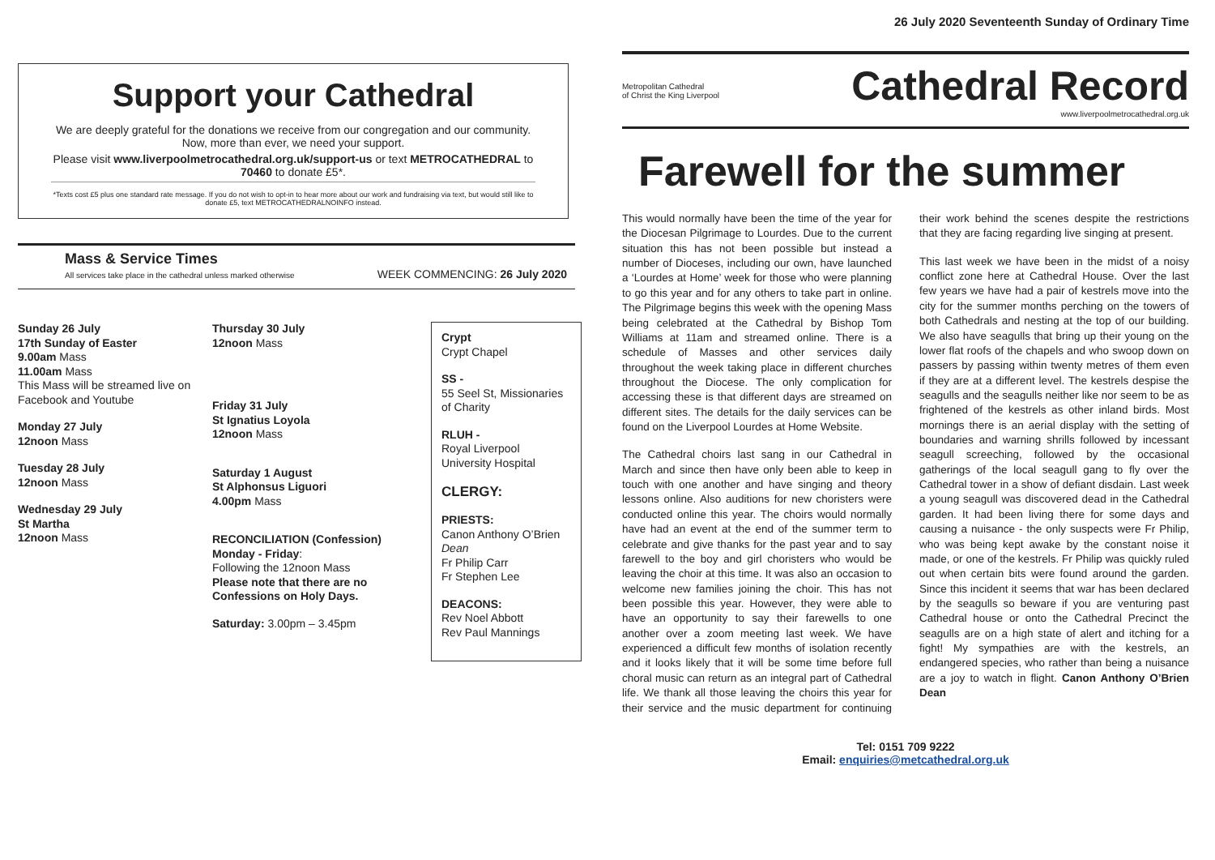Support your Cathedral
We are deeply grateful for the donations we receive from our congregation and our community. Now, more than ever, we need your support.
Please visit www.liverpoolmetrocathedral.org.uk/support-us or text METROCATHEDRAL to 70460 to donate £5*.
*Texts cost £5 plus one standard rate message. If you do not wish to opt-in to hear more about our work and fundraising via text, but would still like to donate £5, text METROCATHEDRALNOINFO instead.
Mass & Service Times
All services take place in the cathedral unless marked otherwise
WEEK COMMENCING: 26 July 2020
Sunday 26 July
17th Sunday of Easter
9.00am Mass
11.00am Mass
This Mass will be streamed live on Facebook and Youtube
Monday 27 July
12noon Mass
Tuesday 28 July
12noon Mass
Wednesday 29 July
St Martha
12noon Mass
Thursday 30 July
12noon Mass
Friday 31 July
St Ignatius Loyola
12noon Mass
Saturday 1 August
St Alphonsus Liguori
4.00pm Mass
RECONCILIATION (Confession)
Monday - Friday:
Following the 12noon Mass
Please note that there are no Confessions on Holy Days.
Saturday: 3.00pm – 3.45pm
Crypt
Crypt Chapel
SS -
55 Seel St, Missionaries of Charity
RLUH -
Royal Liverpool University Hospital
CLERGY:
PRIESTS:
Canon Anthony O’Brien Dean
Fr Philip Carr
Fr Stephen Lee
DEACONS:
Rev Noel Abbott
Rev Paul Mannings
26 July 2020 Seventeenth Sunday of Ordinary Time
Metropolitan Cathedral
of Christ the King Liverpool
Cathedral Record
www.liverpoolmetrocathedral.org.uk
Farewell for the summer
This would normally have been the time of the year for the Diocesan Pilgrimage to Lourdes. Due to the current situation this has not been possible but instead a number of Dioceses, including our own, have launched a ‘Lourdes at Home’ week for those who were planning to go this year and for any others to take part in online. The Pilgrimage begins this week with the opening Mass being celebrated at the Cathedral by Bishop Tom Williams at 11am and streamed online. There is a schedule of Masses and other services daily throughout the week taking place in different churches throughout the Diocese. The only complication for accessing these is that different days are streamed on different sites. The details for the daily services can be found on the Liverpool Lourdes at Home Website.
The Cathedral choirs last sang in our Cathedral in March and since then have only been able to keep in touch with one another and have singing and theory lessons online. Also auditions for new choristers were conducted online this year. The choirs would normally have had an event at the end of the summer term to celebrate and give thanks for the past year and to say farewell to the boy and girl choristers who would be leaving the choir at this time. It was also an occasion to welcome new families joining the choir. This has not been possible this year. However, they were able to have an opportunity to say their farewells to one another over a zoom meeting last week. We have experienced a difficult few months of isolation recently and it looks likely that it will be some time before full choral music can return as an integral part of Cathedral life. We thank all those leaving the choirs this year for their service and the music department for continuing their work behind the scenes despite the restrictions that they are facing regarding live singing at present.
This last week we have been in the midst of a noisy conflict zone here at Cathedral House. Over the last few years we have had a pair of kestrels move into the city for the summer months perching on the towers of both Cathedrals and nesting at the top of our building. We also have seagulls that bring up their young on the lower flat roofs of the chapels and who swoop down on passers by passing within twenty metres of them even if they are at a different level. The kestrels despise the seagulls and the seagulls neither like nor seem to be as frightened of the kestrels as other inland birds. Most mornings there is an aerial display with the setting of boundaries and warning shrills followed by incessant seagull screeching, followed by the occasional gatherings of the local seagull gang to fly over the Cathedral tower in a show of defiant disdain. Last week a young seagull was discovered dead in the Cathedral garden. It had been living there for some days and causing a nuisance - the only suspects were Fr Philip, who was being kept awake by the constant noise it made, or one of the kestrels. Fr Philip was quickly ruled out when certain bits were found around the garden. Since this incident it seems that war has been declared by the seagulls so beware if you are venturing past Cathedral house or onto the Cathedral Precinct the seagulls are on a high state of alert and itching for a fight! My sympathies are with the kestrels, an endangered species, who rather than being a nuisance are a joy to watch in flight. Canon Anthony O’Brien Dean
Tel: 0151 709 9222
Email: enquiries@metcathedral.org.uk